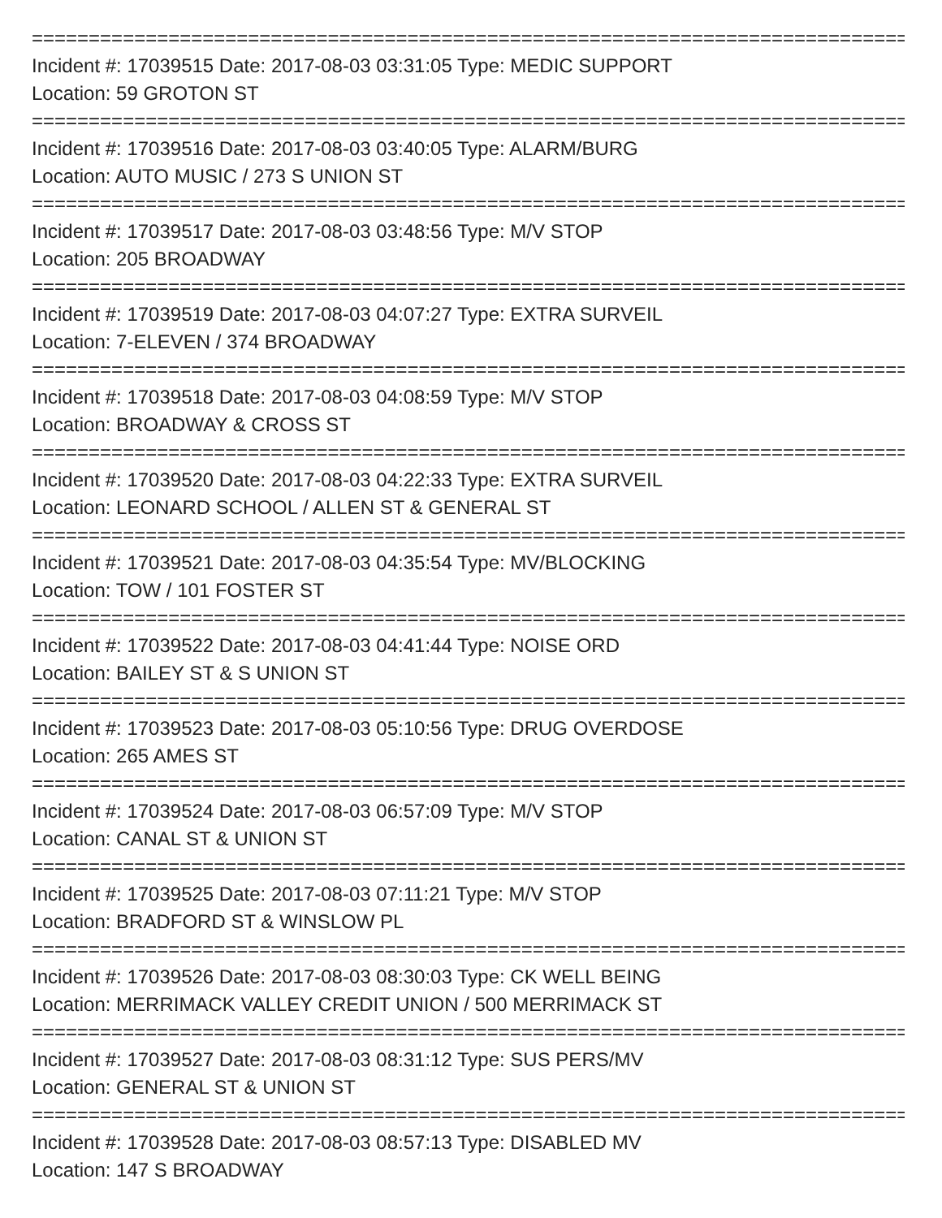==========================================================================================
Incident #: 17039515 Date: 2017-08-03 03:31:05 Type: MEDIC SUPPORT
Location: 59 GROTON ST
==========================================================================================
Incident #: 17039516 Date: 2017-08-03 03:40:05 Type: ALARM/BURG
Location: AUTO MUSIC / 273 S UNION ST
==========================================================================================
Incident #: 17039517 Date: 2017-08-03 03:48:56 Type: M/V STOP
Location: 205 BROADWAY
==========================================================================================
Incident #: 17039519 Date: 2017-08-03 04:07:27 Type: EXTRA SURVEIL
Location: 7-ELEVEN / 374 BROADWAY
==========================================================================================
Incident #: 17039518 Date: 2017-08-03 04:08:59 Type: M/V STOP
Location: BROADWAY & CROSS ST
==========================================================================================
Incident #: 17039520 Date: 2017-08-03 04:22:33 Type: EXTRA SURVEIL
Location: LEONARD SCHOOL / ALLEN ST & GENERAL ST
==========================================================================================
Incident #: 17039521 Date: 2017-08-03 04:35:54 Type: MV/BLOCKING
Location: TOW / 101 FOSTER ST
==========================================================================================
Incident #: 17039522 Date: 2017-08-03 04:41:44 Type: NOISE ORD
Location: BAILEY ST & S UNION ST
==========================================================================================
Incident #: 17039523 Date: 2017-08-03 05:10:56 Type: DRUG OVERDOSE
Location: 265 AMES ST
==========================================================================================
Incident #: 17039524 Date: 2017-08-03 06:57:09 Type: M/V STOP
Location: CANAL ST & UNION ST
==========================================================================================
Incident #: 17039525 Date: 2017-08-03 07:11:21 Type: M/V STOP
Location: BRADFORD ST & WINSLOW PL
==========================================================================================
Incident #: 17039526 Date: 2017-08-03 08:30:03 Type: CK WELL BEING
Location: MERRIMACK VALLEY CREDIT UNION / 500 MERRIMACK ST
==========================================================================================
Incident #: 17039527 Date: 2017-08-03 08:31:12 Type: SUS PERS/MV
Location: GENERAL ST & UNION ST
==========================================================================================
Incident #: 17039528 Date: 2017-08-03 08:57:13 Type: DISABLED MV
Location: 147 S BROADWAY